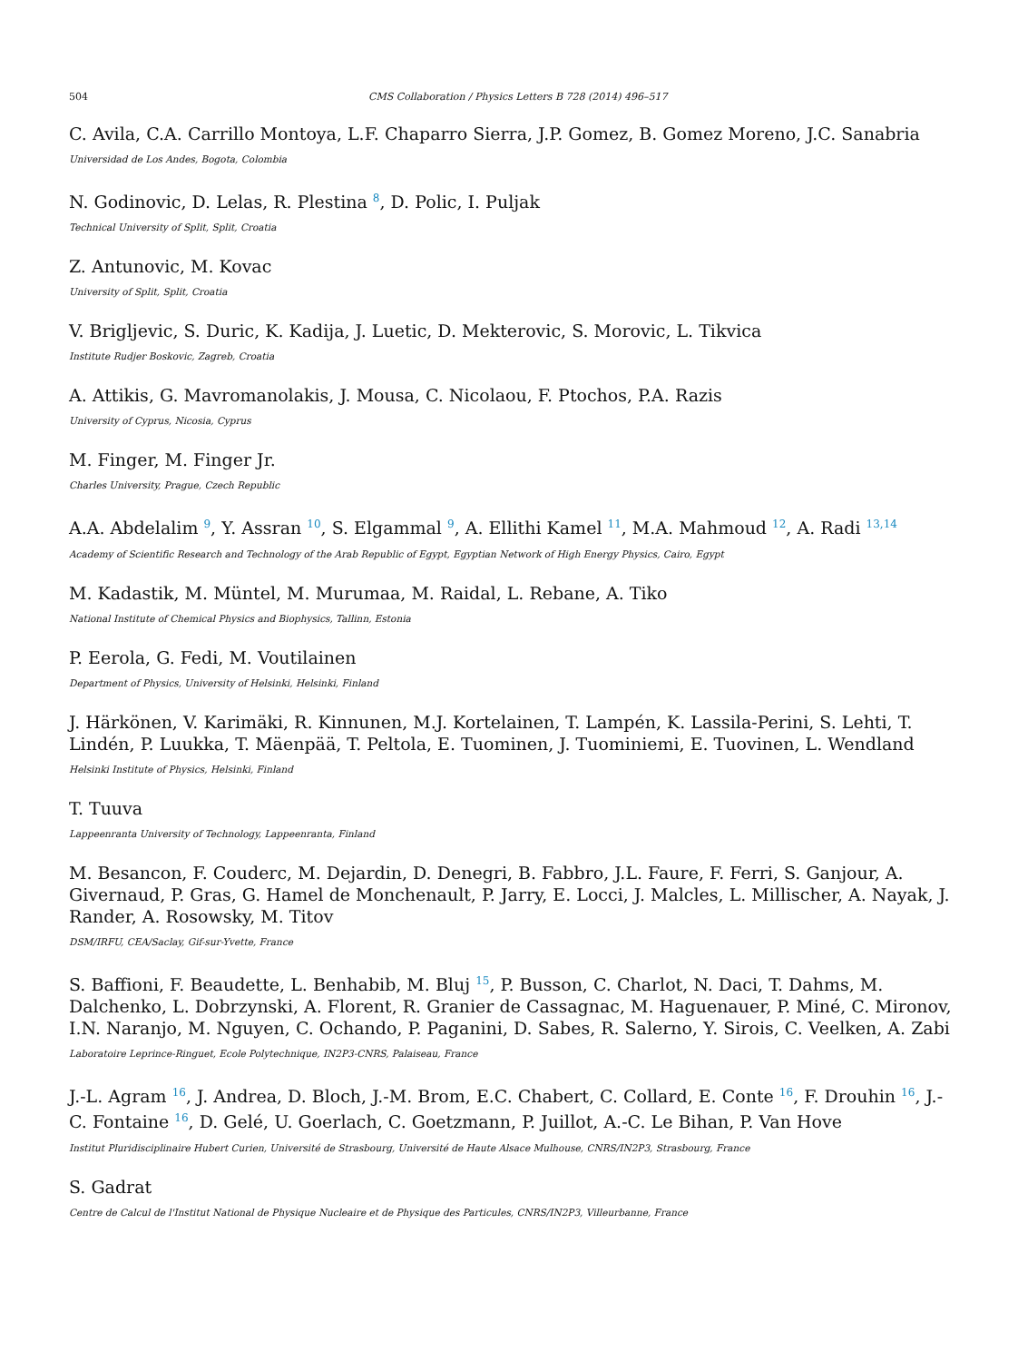504 CMS Collaboration / Physics Letters B 728 (2014) 496–517
C. Avila, C.A. Carrillo Montoya, L.F. Chaparro Sierra, J.P. Gomez, B. Gomez Moreno, J.C. Sanabria
Universidad de Los Andes, Bogota, Colombia
N. Godinovic, D. Lelas, R. Plestina <sup>8</sup>, D. Polic, I. Puljak
Technical University of Split, Split, Croatia
Z. Antunovic, M. Kovac
University of Split, Split, Croatia
V. Brigljevic, S. Duric, K. Kadija, J. Luetic, D. Mekterovic, S. Morovic, L. Tikvica
Institute Rudjer Boskovic, Zagreb, Croatia
A. Attikis, G. Mavromanolakis, J. Mousa, C. Nicolaou, F. Ptochos, P.A. Razis
University of Cyprus, Nicosia, Cyprus
M. Finger, M. Finger Jr.
Charles University, Prague, Czech Republic
A.A. Abdelalim <sup>9</sup>, Y. Assran <sup>10</sup>, S. Elgammal <sup>9</sup>, A. Ellithi Kamel <sup>11</sup>, M.A. Mahmoud <sup>12</sup>, A. Radi <sup>13,14</sup>
Academy of Scientific Research and Technology of the Arab Republic of Egypt, Egyptian Network of High Energy Physics, Cairo, Egypt
M. Kadastik, M. Müntel, M. Murumaa, M. Raidal, L. Rebane, A. Tiko
National Institute of Chemical Physics and Biophysics, Tallinn, Estonia
P. Eerola, G. Fedi, M. Voutilainen
Department of Physics, University of Helsinki, Helsinki, Finland
J. Härkönen, V. Karimäki, R. Kinnunen, M.J. Kortelainen, T. Lampén, K. Lassila-Perini, S. Lehti, T. Lindén, P. Luukka, T. Mäenpää, T. Peltola, E. Tuominen, J. Tuominiemi, E. Tuovinen, L. Wendland
Helsinki Institute of Physics, Helsinki, Finland
T. Tuuva
Lappeenranta University of Technology, Lappeenranta, Finland
M. Besancon, F. Couderc, M. Dejardin, D. Denegri, B. Fabbro, J.L. Faure, F. Ferri, S. Ganjour, A. Givernaud, P. Gras, G. Hamel de Monchenault, P. Jarry, E. Locci, J. Malcles, L. Millischer, A. Nayak, J. Rander, A. Rosowsky, M. Titov
DSM/IRFU, CEA/Saclay, Gif-sur-Yvette, France
S. Baffioni, F. Beaudette, L. Benhabib, M. Bluj <sup>15</sup>, P. Busson, C. Charlot, N. Daci, T. Dahms, M. Dalchenko, L. Dobrzynski, A. Florent, R. Granier de Cassagnac, M. Haguenauer, P. Miné, C. Mironov, I.N. Naranjo, M. Nguyen, C. Ochando, P. Paganini, D. Sabes, R. Salerno, Y. Sirois, C. Veelken, A. Zabi
Laboratoire Leprince-Ringuet, Ecole Polytechnique, IN2P3-CNRS, Palaiseau, France
J.-L. Agram <sup>16</sup>, J. Andrea, D. Bloch, J.-M. Brom, E.C. Chabert, C. Collard, E. Conte <sup>16</sup>, F. Drouhin <sup>16</sup>, J.-C. Fontaine <sup>16</sup>, D. Gelé, U. Goerlach, C. Goetzmann, P. Juillot, A.-C. Le Bihan, P. Van Hove
Institut Pluridisciplinaire Hubert Curien, Université de Strasbourg, Université de Haute Alsace Mulhouse, CNRS/IN2P3, Strasbourg, France
S. Gadrat
Centre de Calcul de l'Institut National de Physique Nucleaire et de Physique des Particules, CNRS/IN2P3, Villeurbanne, France